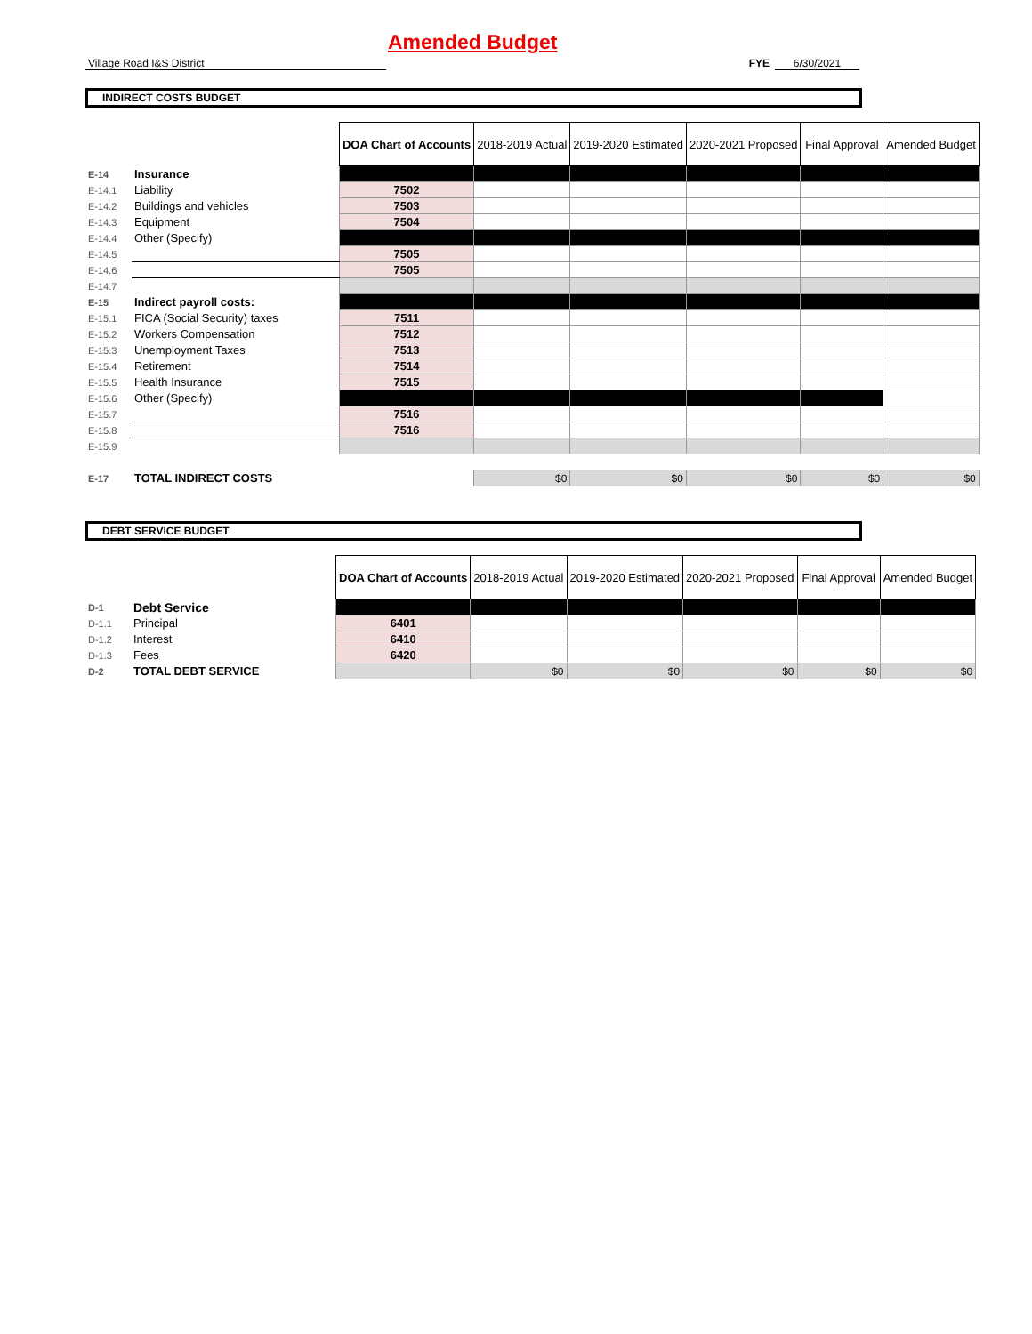Amended Budget
Village Road I&S District FYE 6/30/2021
INDIRECT COSTS BUDGET
| | | DOA Chart of Accounts | 2018-2019 Actual | 2019-2020 Estimated | 2020-2021 Proposed | Final Approval | Amended Budget |
| E-14 | Insurance | | | | | | |
| E-14.1 | Liability | 7502 | | | | | |
| E-14.2 | Buildings and vehicles | 7503 | | | | | |
| E-14.3 | Equipment | 7504 | | | | | |
| E-14.4 | Other (Specify) | | | | | | |
| E-14.5 | | 7505 | | | | | |
| E-14.6 | | 7505 | | | | | |
| E-14.7 | | | | | | | |
| E-15 | Indirect payroll costs: | | | | | | |
| E-15.1 | FICA (Social Security) taxes | 7511 | | | | | |
| E-15.2 | Workers Compensation | 7512 | | | | | |
| E-15.3 | Unemployment Taxes | 7513 | | | | | |
| E-15.4 | Retirement | 7514 | | | | | |
| E-15.5 | Health Insurance | 7515 | | | | | |
| E-15.6 | Other (Specify) | | | | | | |
| E-15.7 | | 7516 | | | | | |
| E-15.8 | | 7516 | | | | | |
| E-15.9 | | | | | | | |
| E-17 | TOTAL INDIRECT COSTS | | $0 | $0 | $0 | $0 | $0 |
DEBT SERVICE BUDGET
| | | DOA Chart of Accounts | 2018-2019 Actual | 2019-2020 Estimated | 2020-2021 Proposed | Final Approval | Amended Budget |
| D-1 | Debt Service | | | | | | |
| D-1.1 | Principal | 6401 | | | | | |
| D-1.2 | Interest | 6410 | | | | | |
| D-1.3 | Fees | 6420 | | | | | |
| D-2 | TOTAL DEBT SERVICE | | $0 | $0 | $0 | $0 | $0 |